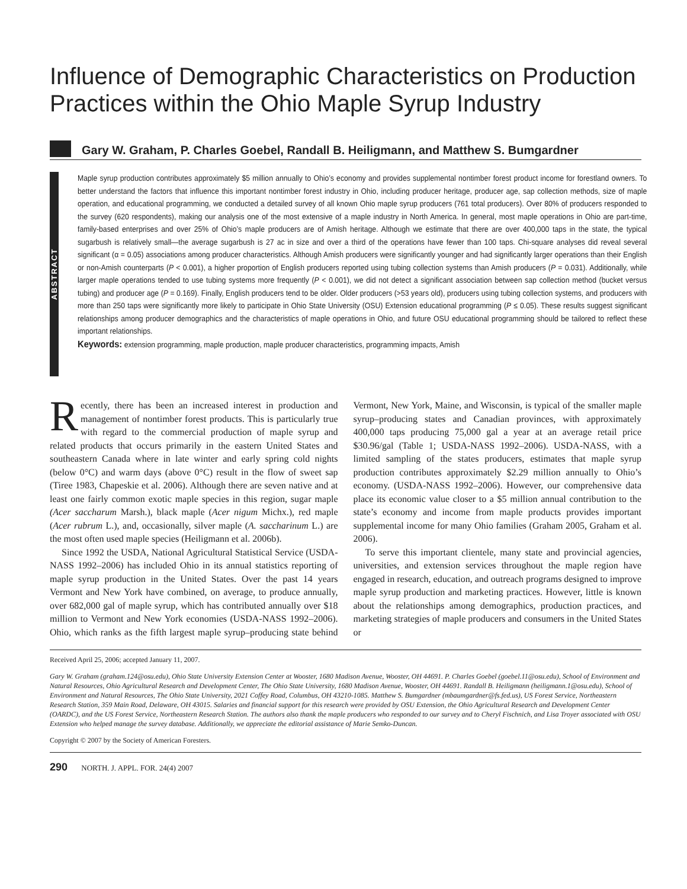Influence of Demographic Characteristics on Production Practices within the Ohio Maple Syrup Industry
Gary W. Graham, P. Charles Goebel, Randall B. Heiligmann, and Matthew S. Bumgardner
ABSTRACT
Maple syrup production contributes approximately $5 million annually to Ohio’s economy and provides supplemental nontimber forest product income for forestland owners. To better understand the factors that influence this important nontimber forest industry in Ohio, including producer heritage, producer age, sap collection methods, size of maple operation, and educational programming, we conducted a detailed survey of all known Ohio maple syrup producers (761 total producers). Over 80% of producers responded to the survey (620 respondents), making our analysis one of the most extensive of a maple industry in North America. In general, most maple operations in Ohio are part-time, family-based enterprises and over 25% of Ohio’s maple producers are of Amish heritage. Although we estimate that there are over 400,000 taps in the state, the typical sugarbush is relatively small—the average sugarbush is 27 ac in size and over a third of the operations have fewer than 100 taps. Chi-square analyses did reveal several significant (α = 0.05) associations among producer characteristics. Although Amish producers were significantly younger and had significantly larger operations than their English or non-Amish counterparts (P < 0.001), a higher proportion of English producers reported using tubing collection systems than Amish producers (P = 0.031). Additionally, while larger maple operations tended to use tubing systems more frequently (P < 0.001), we did not detect a significant association between sap collection method (bucket versus tubing) and producer age (P = 0.169). Finally, English producers tend to be older. Older producers (>53 years old), producers using tubing collection systems, and producers with more than 250 taps were significantly more likely to participate in Ohio State University (OSU) Extension educational programming (P ≤ 0.05). These results suggest significant relationships among producer demographics and the characteristics of maple operations in Ohio, and future OSU educational programming should be tailored to reflect these important relationships.
Keywords: extension programming, maple production, maple producer characteristics, programming impacts, Amish
Recently, there has been an increased interest in production and management of nontimber forest products. This is particularly true with regard to the commercial production of maple syrup and related products that occurs primarily in the eastern United States and southeastern Canada where in late winter and early spring cold nights (below 0°C) and warm days (above 0°C) result in the flow of sweet sap (Tiree 1983, Chapeskie et al. 2006). Although there are seven native and at least one fairly common exotic maple species in this region, sugar maple (Acer saccharum Marsh.), black maple (Acer nigum Michx.), red maple (Acer rubrum L.), and, occasionally, silver maple (A. saccharinum L.) are the most often used maple species (Heiligmann et al. 2006b).
Since 1992 the USDA, National Agricultural Statistical Service (USDA-NASS 1992–2006) has included Ohio in its annual statistics reporting of maple syrup production in the United States. Over the past 14 years Vermont and New York have combined, on average, to produce annually, over 682,000 gal of maple syrup, which has contributed annually over $18 million to Vermont and New York economies (USDA-NASS 1992–2006). Ohio, which ranks as the fifth largest maple syrup–producing state behind Vermont, New York, Maine, and Wisconsin, is typical of the smaller maple syrup–producing states and Canadian provinces, with approximately 400,000 taps producing 75,000 gal a year at an average retail price $30.96/gal (Table 1; USDA-NASS 1992–2006). USDA-NASS, with a limited sampling of the states producers, estimates that maple syrup production contributes approximately $2.29 million annually to Ohio’s economy. (USDA-NASS 1992–2006). However, our comprehensive data place its economic value closer to a $5 million annual contribution to the state’s economy and income from maple products provides important supplemental income for many Ohio families (Graham 2005, Graham et al. 2006).
To serve this important clientele, many state and provincial agencies, universities, and extension services throughout the maple region have engaged in research, education, and outreach programs designed to improve maple syrup production and marketing practices. However, little is known about the relationships among demographics, production practices, and marketing strategies of maple producers and consumers in the United States or
Received April 25, 2006; accepted January 11, 2007.
Gary W. Graham (graham.124@osu.edu), Ohio State University Extension Center at Wooster, 1680 Madison Avenue, Wooster, OH 44691. P. Charles Goebel (goebel.11@osu.edu), School of Environment and Natural Resources, Ohio Agricultural Research and Development Center, The Ohio State University, 1680 Madison Avenue, Wooster, OH 44691. Randall B. Heiligmann (heiligmann.1@osu.edu), School of Environment and Natural Resources, The Ohio State University, 2021 Coffey Road, Columbus, OH 43210-1085. Matthew S. Bumgardner (mbaumgardner@fs.fed.us), US Forest Service, Northeastern Research Station, 359 Main Road, Delaware, OH 43015. Salaries and financial support for this research were provided by OSU Extension, the Ohio Agricultural Research and Development Center (OARDC), and the US Forest Service, Northeastern Research Station. The authors also thank the maple producers who responded to our survey and to Cheryl Fischnich, and Lisa Troyer associated with OSU Extension who helped manage the survey database. Additionally, we appreciate the editorial assistance of Marie Semko-Duncan.
Copyright © 2007 by the Society of American Foresters.
290 NORTH. J. APPL. FOR. 24(4) 2007